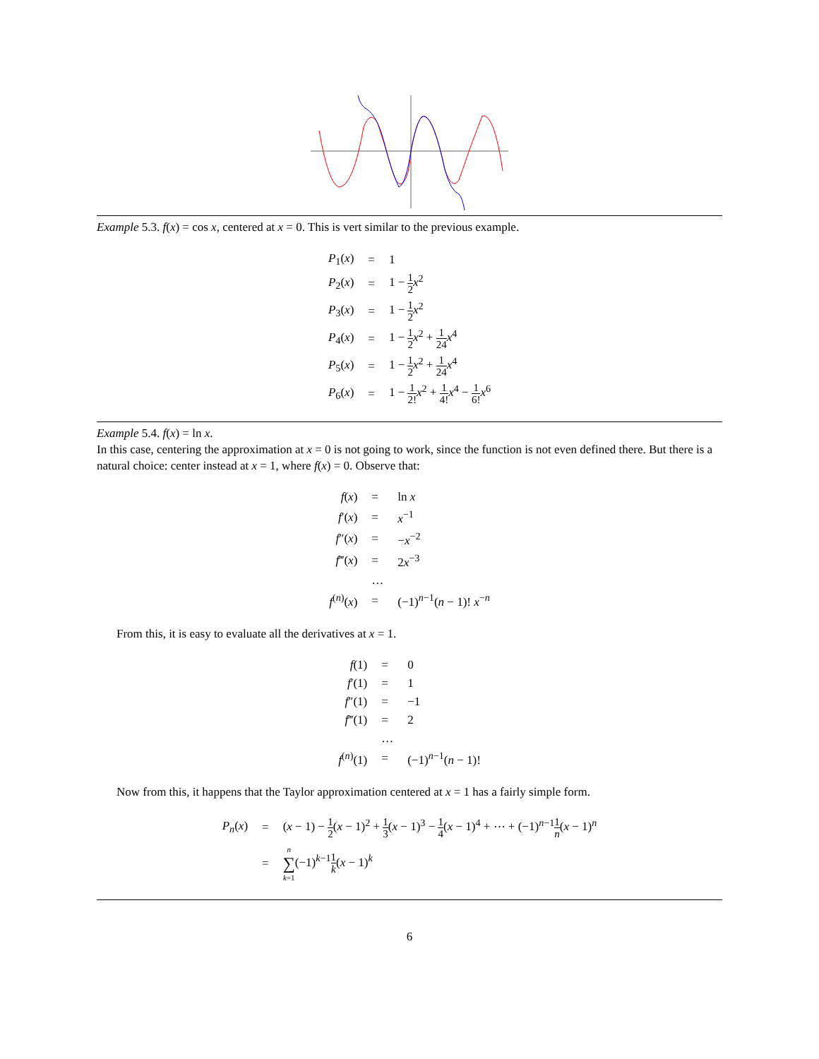Example 5.3. f(x) = cos x, centered at x = 0. This is vert similar to the previous example.
| P<sub>1</sub>( x ) | = | 1 |
| P<sub>2</sub>( x ) | = | 1 − 1 2 x<sup>2</sup> |
| P<sub>3</sub>( x ) | = | 1 − 1 2 x<sup>2</sup> |
| P<sub>4</sub>( x ) | = | 1 − 1 2 x<sup>2</sup> + 1 24 x<sup>4</sup> |
| P<sub>5</sub>( x ) | = | 1 − 1 2 x<sup>2</sup> + 1 24 x<sup>4</sup> |
| P<sub>6</sub>( x ) | = | 1 − 1 2! x<sup>2</sup> + 1 4! x<sup>4</sup> − 1 6! x<sup>6</sup> |
Example 5.4. f(x) = ln x.
In this case, centering the approximation at x = 0 is not going to work, since the function is not even defined there. But there is a natural choice: center instead at x = 1, where f(x) = 0. Observe that:
| f ( x ) | = | ln x |
| f ′( x ) | = | x<sup>−1</sup> |
| f ″( x ) | = | − x<sup>−2</sup> |
| f ‴( x ) | = | 2 x<sup>−3</sup> |
| | … | |
| f<sup>(n)</sup>( x ) | = | (−1)<sup>n−1</sup>( n − 1)! x<sup>−n</sup> |
From this, it is easy to evaluate all the derivatives at x = 1.
| f (1) | = | 0 |
| f ′(1) | = | 1 |
| f ″(1) | = | −1 |
| f ‴(1) | = | 2 |
| | … | |
| f<sup>(n)</sup>(1) | = | (−1)<sup>n−1</sup>( n − 1)! |
Now from this, it happens that the Taylor approximation centered at x = 1 has a fairly simple form.
| P<sub>n</sub> ( x ) | = | ( x − 1) − 1 2 ( x − 1)<sup>2</sup> + 1 3 ( x − 1)<sup>3</sup> − 1 4 ( x − 1)<sup>4</sup> + ⋯ + (−1)<sup>n−1</sup> 1 n ( x − 1)<sup>n</sup> |
| | = | n ∑ k =1 (−1)<sup>k−1</sup> 1 k ( x − 1)<sup>k</sup> |
6